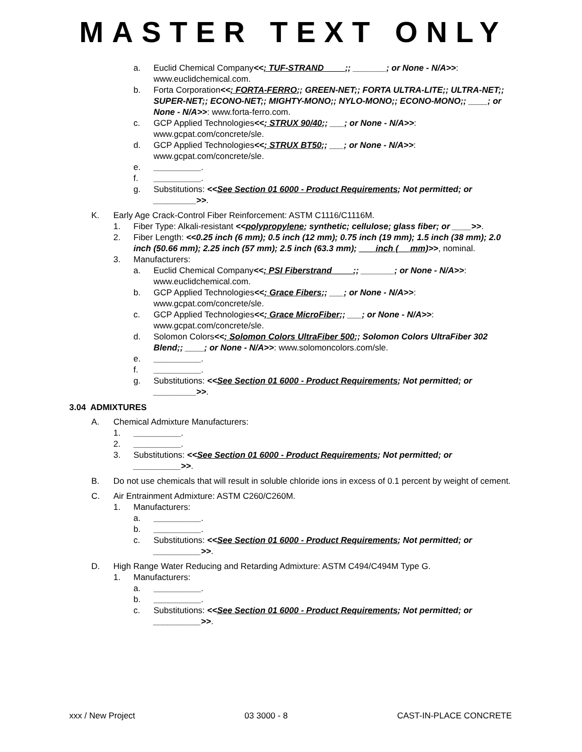MASTER TEXT ONLY
a. Euclid Chemical Company<<; TUF-STRAND ____;; _______; or None - N/A>>: www.euclidchemical.com.
b. Forta Corporation<<; FORTA-FERRO;; GREEN-NET;; FORTA ULTRA-LITE;; ULTRA-NET;; SUPER-NET;; ECONO-NET;; MIGHTY-MONO;; NYLO-MONO;; ECONO-MONO;; ____; or None - N/A>>: www.forta-ferro.com.
c. GCP Applied Technologies<<; STRUX 90/40;; ___; or None - N/A>>: www.gcpat.com/concrete/sle.
d. GCP Applied Technologies<<; STRUX BT50;; ___; or None - N/A>>: www.gcpat.com/concrete/sle.
e. __________.
f. __________.
g. Substitutions: <<See Section 01 6000 - Product Requirements; Not permitted; or _________>>.
K. Early Age Crack-Control Fiber Reinforcement: ASTM C1116/C1116M.
1. Fiber Type: Alkali-resistant <<polypropylene; synthetic; cellulose; glass fiber; or ____>>.
2. Fiber Length: <<0.25 inch (6 mm); 0.5 inch (12 mm); 0.75 inch (19 mm); 1.5 inch (38 mm); 2.0 inch (50.66 mm); 2.25 inch (57 mm); 2.5 inch (63.3 mm); ___ inch (__ mm)>>, nominal.
3. Manufacturers:
a. Euclid Chemical Company<<; PSI Fiberstrand ____;; _______; or None - N/A>>: www.euclidchemical.com.
b. GCP Applied Technologies<<; Grace Fibers;; ___; or None - N/A>>: www.gcpat.com/concrete/sle.
c. GCP Applied Technologies<<; Grace MicroFiber;; ___; or None - N/A>>: www.gcpat.com/concrete/sle.
d. Solomon Colors<<; Solomon Colors UltraFiber 500;; Solomon Colors UltraFiber 302 Blend;; ____; or None - N/A>>: www.solomoncolors.com/sle.
e. __________.
f. __________.
g. Substitutions: <<See Section 01 6000 - Product Requirements; Not permitted; or _________>>.
3.04 ADMIXTURES
A. Chemical Admixture Manufacturers:
1. __________.
2. __________.
3. Substitutions: <<See Section 01 6000 - Product Requirements; Not permitted; or __________>>.
B. Do not use chemicals that will result in soluble chloride ions in excess of 0.1 percent by weight of cement.
C. Air Entrainment Admixture: ASTM C260/C260M.
1. Manufacturers:
a. __________.
b. __________.
c. Substitutions: <<See Section 01 6000 - Product Requirements; Not permitted; or __________>>.
D. High Range Water Reducing and Retarding Admixture: ASTM C494/C494M Type G.
1. Manufacturers:
a. __________.
b. __________.
c. Substitutions: <<See Section 01 6000 - Product Requirements; Not permitted; or __________>>.
xxx / New Project 03 3000 - 8 CAST-IN-PLACE CONCRETE